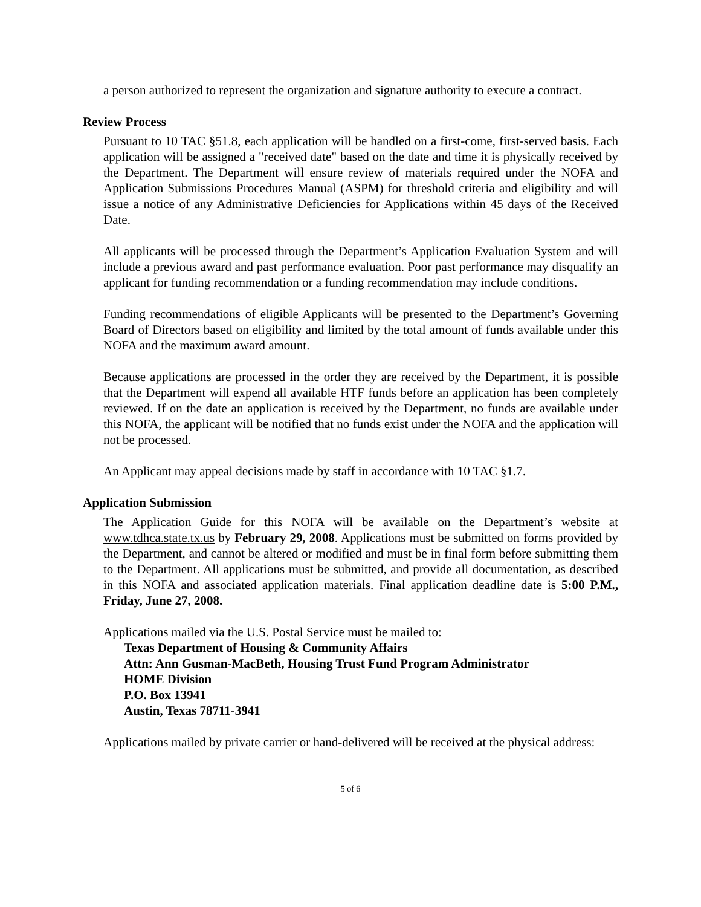a person authorized to represent the organization and signature authority to execute a contract.
Review Process
Pursuant to 10 TAC §51.8, each application will be handled on a first-come, first-served basis. Each application will be assigned a "received date" based on the date and time it is physically received by the Department. The Department will ensure review of materials required under the NOFA and Application Submissions Procedures Manual (ASPM) for threshold criteria and eligibility and will issue a notice of any Administrative Deficiencies for Applications within 45 days of the Received Date.
All applicants will be processed through the Department’s Application Evaluation System and will include a previous award and past performance evaluation. Poor past performance may disqualify an applicant for funding recommendation or a funding recommendation may include conditions.
Funding recommendations of eligible Applicants will be presented to the Department’s Governing Board of Directors based on eligibility and limited by the total amount of funds available under this NOFA and the maximum award amount.
Because applications are processed in the order they are received by the Department, it is possible that the Department will expend all available HTF funds before an application has been completely reviewed. If on the date an application is received by the Department, no funds are available under this NOFA, the applicant will be notified that no funds exist under the NOFA and the application will not be processed.
An Applicant may appeal decisions made by staff in accordance with 10 TAC §1.7.
Application Submission
The Application Guide for this NOFA will be available on the Department’s website at www.tdhca.state.tx.us by February 29, 2008. Applications must be submitted on forms provided by the Department, and cannot be altered or modified and must be in final form before submitting them to the Department. All applications must be submitted, and provide all documentation, as described in this NOFA and associated application materials. Final application deadline date is 5:00 P.M., Friday, June 27, 2008.
Applications mailed via the U.S. Postal Service must be mailed to:
Texas Department of Housing & Community Affairs
Attn: Ann Gusman-MacBeth, Housing Trust Fund Program Administrator
HOME Division
P.O. Box 13941
Austin, Texas 78711-3941
Applications mailed by private carrier or hand-delivered will be received at the physical address:
5 of 6